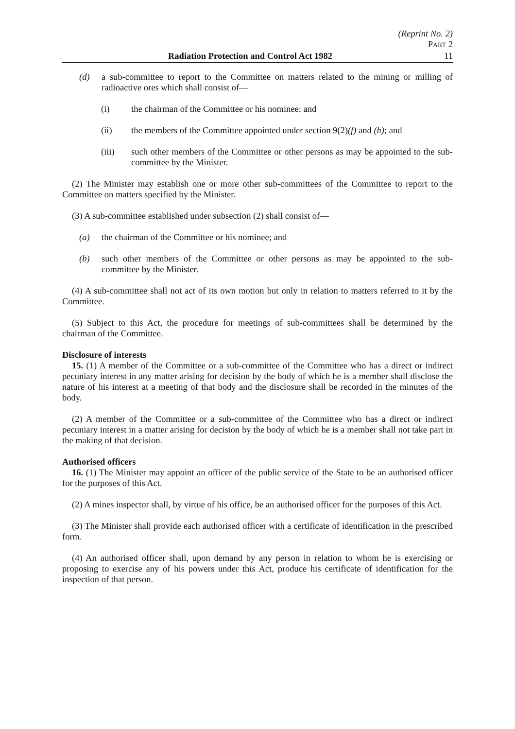(Reprint No. 2)
PART 2
Radiation Protection and Control Act 1982 11
(d) a sub-committee to report to the Committee on matters related to the mining or milling of radioactive ores which shall consist of—
(i) the chairman of the Committee or his nominee; and
(ii) the members of the Committee appointed under section 9(2)(f) and (h); and
(iii) such other members of the Committee or other persons as may be appointed to the sub-committee by the Minister.
(2) The Minister may establish one or more other sub-committees of the Committee to report to the Committee on matters specified by the Minister.
(3) A sub-committee established under subsection (2) shall consist of—
(a) the chairman of the Committee or his nominee; and
(b) such other members of the Committee or other persons as may be appointed to the sub-committee by the Minister.
(4) A sub-committee shall not act of its own motion but only in relation to matters referred to it by the Committee.
(5) Subject to this Act, the procedure for meetings of sub-committees shall be determined by the chairman of the Committee.
Disclosure of interests
15. (1) A member of the Committee or a sub-committee of the Committee who has a direct or indirect pecuniary interest in any matter arising for decision by the body of which he is a member shall disclose the nature of his interest at a meeting of that body and the disclosure shall be recorded in the minutes of the body.
(2) A member of the Committee or a sub-committee of the Committee who has a direct or indirect pecuniary interest in a matter arising for decision by the body of which he is a member shall not take part in the making of that decision.
Authorised officers
16. (1) The Minister may appoint an officer of the public service of the State to be an authorised officer for the purposes of this Act.
(2) A mines inspector shall, by virtue of his office, be an authorised officer for the purposes of this Act.
(3) The Minister shall provide each authorised officer with a certificate of identification in the prescribed form.
(4) An authorised officer shall, upon demand by any person in relation to whom he is exercising or proposing to exercise any of his powers under this Act, produce his certificate of identification for the inspection of that person.